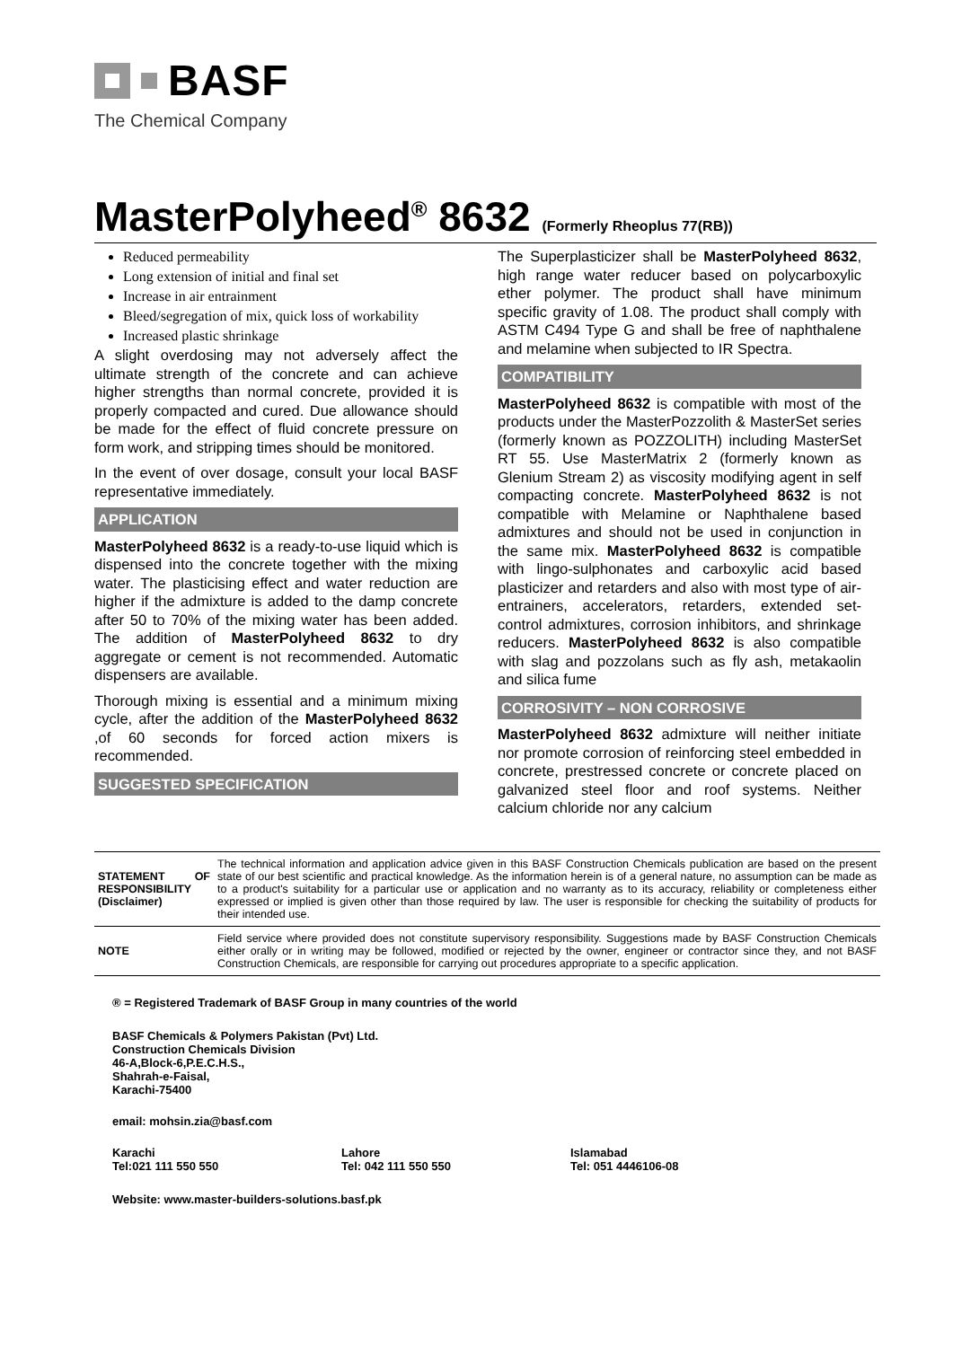BASF
The Chemical Company
MasterPolyheed<sup>®</sup> 8632 (Formerly Rheoplus 77(RB))
Reduced permeability
Long extension of initial and final set
Increase in air entrainment
Bleed/segregation of mix, quick loss of workability
Increased plastic shrinkage
A slight overdosing may not adversely affect the ultimate strength of the concrete and can achieve higher strengths than normal concrete, provided it is properly compacted and cured. Due allowance should be made for the effect of fluid concrete pressure on form work, and stripping times should be monitored.
In the event of over dosage, consult your local BASF representative immediately.
APPLICATION
MasterPolyheed 8632 is a ready-to-use liquid which is dispensed into the concrete together with the mixing water. The plasticising effect and water reduction are higher if the admixture is added to the damp concrete after 50 to 70% of the mixing water has been added. The addition of MasterPolyheed 8632 to dry aggregate or cement is not recommended. Automatic dispensers are available.
Thorough mixing is essential and a minimum mixing cycle, after the addition of the MasterPolyheed 8632 ,of 60 seconds for forced action mixers is recommended.
SUGGESTED SPECIFICATION
The Superplasticizer shall be MasterPolyheed 8632, high range water reducer based on polycarboxylic ether polymer. The product shall have minimum specific gravity of 1.08. The product shall comply with ASTM C494 Type G and shall be free of naphthalene and melamine when subjected to IR Spectra.
COMPATIBILITY
MasterPolyheed 8632 is compatible with most of the products under the MasterPozzolith & MasterSet series (formerly known as POZZOLITH) including MasterSet RT 55. Use MasterMatrix 2 (formerly known as Glenium Stream 2) as viscosity modifying agent in self compacting concrete. MasterPolyheed 8632 is not compatible with Melamine or Naphthalene based admixtures and should not be used in conjunction in the same mix. MasterPolyheed 8632 is compatible with lingo-sulphonates and carboxylic acid based plasticizer and retarders and also with most type of air-entrainers, accelerators, retarders, extended set-control admixtures, corrosion inhibitors, and shrinkage reducers. MasterPolyheed 8632 is also compatible with slag and pozzolans such as fly ash, metakaolin and silica fume
CORROSIVITY – NON CORROSIVE
MasterPolyheed 8632 admixture will neither initiate nor promote corrosion of reinforcing steel embedded in concrete, prestressed concrete or concrete placed on galvanized steel floor and roof systems. Neither calcium chloride nor any calcium
| STATEMENT OF RESPONSIBILITY (Disclaimer) | The technical information and application advice given in this BASF Construction Chemicals publication are based on the present state of our best scientific and practical knowledge. As the information herein is of a general nature, no assumption can be made as to a product's suitability for a particular use or application and no warranty as to its accuracy, reliability or completeness either expressed or implied is given other than those required by law. The user is responsible for checking the suitability of products for their intended use. |
| NOTE | Field service where provided does not constitute supervisory responsibility. Suggestions made by BASF Construction Chemicals either orally or in writing may be followed, modified or rejected by the owner, engineer or contractor since they, and not BASF Construction Chemicals, are responsible for carrying out procedures appropriate to a specific application. |
® = Registered Trademark of BASF Group in many countries of the world
BASF Chemicals & Polymers Pakistan (Pvt) Ltd.
Construction Chemicals Division
46-A,Block-6,P.E.C.H.S.,
Shahrah-e-Faisal,
Karachi-75400
email: mohsin.zia@basf.com
Karachi
Tel:021 111 550 550
Lahore
Tel: 042 111 550 550
Islamabad
Tel: 051 4446106-08
Website: www.master-builders-solutions.basf.pk